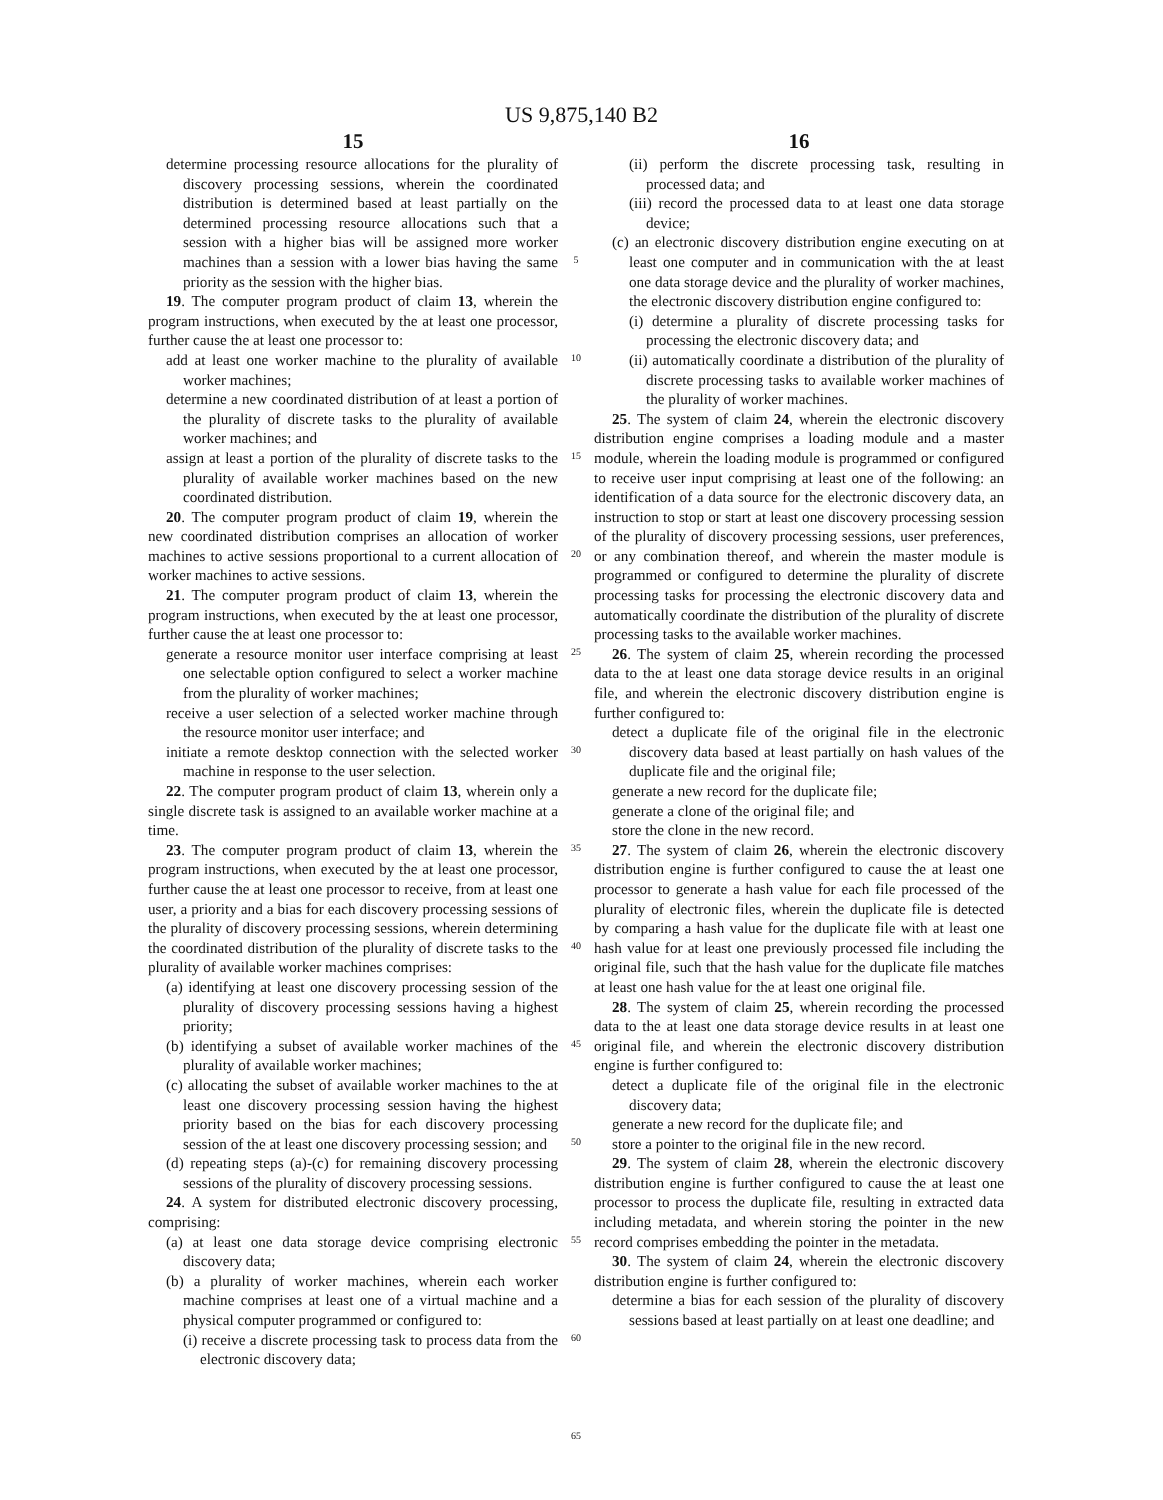US 9,875,140 B2
15
determine processing resource allocations for the plurality of discovery processing sessions, wherein the coordinated distribution is determined based at least partially on the determined processing resource allocations such that a session with a higher bias will be assigned more worker machines than a session with a lower bias having the same priority as the session with the higher bias.
19. The computer program product of claim 13, wherein the program instructions, when executed by the at least one processor, further cause the at least one processor to:
add at least one worker machine to the plurality of available worker machines;
determine a new coordinated distribution of at least a portion of the plurality of discrete tasks to the plurality of available worker machines; and
assign at least a portion of the plurality of discrete tasks to the plurality of available worker machines based on the new coordinated distribution.
20. The computer program product of claim 19, wherein the new coordinated distribution comprises an allocation of worker machines to active sessions proportional to a current allocation of worker machines to active sessions.
21. The computer program product of claim 13, wherein the program instructions, when executed by the at least one processor, further cause the at least one processor to:
generate a resource monitor user interface comprising at least one selectable option configured to select a worker machine from the plurality of worker machines;
receive a user selection of a selected worker machine through the resource monitor user interface; and
initiate a remote desktop connection with the selected worker machine in response to the user selection.
22. The computer program product of claim 13, wherein only a single discrete task is assigned to an available worker machine at a time.
23. The computer program product of claim 13, wherein the program instructions, when executed by the at least one processor, further cause the at least one processor to receive, from at least one user, a priority and a bias for each discovery processing sessions of the plurality of discovery processing sessions, wherein determining the coordinated distribution of the plurality of discrete tasks to the plurality of available worker machines comprises:
(a) identifying at least one discovery processing session of the plurality of discovery processing sessions having a highest priority;
(b) identifying a subset of available worker machines of the plurality of available worker machines;
(c) allocating the subset of available worker machines to the at least one discovery processing session having the highest priority based on the bias for each discovery processing session of the at least one discovery processing session; and
(d) repeating steps (a)-(c) for remaining discovery processing sessions of the plurality of discovery processing sessions.
24. A system for distributed electronic discovery processing, comprising:
(a) at least one data storage device comprising electronic discovery data;
(b) a plurality of worker machines, wherein each worker machine comprises at least one of a virtual machine and a physical computer programmed or configured to:
(i) receive a discrete processing task to process data from the electronic discovery data;
5
10
15
20
25
30
35
40
45
50
55
60
65
16
(ii) perform the discrete processing task, resulting in processed data; and
(iii) record the processed data to at least one data storage device;
(c) an electronic discovery distribution engine executing on at least one computer and in communication with the at least one data storage device and the plurality of worker machines, the electronic discovery distribution engine configured to:
(i) determine a plurality of discrete processing tasks for processing the electronic discovery data; and
(ii) automatically coordinate a distribution of the plurality of discrete processing tasks to available worker machines of the plurality of worker machines.
25. The system of claim 24, wherein the electronic discovery distribution engine comprises a loading module and a master module, wherein the loading module is programmed or configured to receive user input comprising at least one of the following: an identification of a data source for the electronic discovery data, an instruction to stop or start at least one discovery processing session of the plurality of discovery processing sessions, user preferences, or any combination thereof, and wherein the master module is programmed or configured to determine the plurality of discrete processing tasks for processing the electronic discovery data and automatically coordinate the distribution of the plurality of discrete processing tasks to the available worker machines.
26. The system of claim 25, wherein recording the processed data to the at least one data storage device results in an original file, and wherein the electronic discovery distribution engine is further configured to:
detect a duplicate file of the original file in the electronic discovery data based at least partially on hash values of the duplicate file and the original file;
generate a new record for the duplicate file;
generate a clone of the original file; and
store the clone in the new record.
27. The system of claim 26, wherein the electronic discovery distribution engine is further configured to cause the at least one processor to generate a hash value for each file processed of the plurality of electronic files, wherein the duplicate file is detected by comparing a hash value for the duplicate file with at least one hash value for at least one previously processed file including the original file, such that the hash value for the duplicate file matches at least one hash value for the at least one original file.
28. The system of claim 25, wherein recording the processed data to the at least one data storage device results in at least one original file, and wherein the electronic discovery distribution engine is further configured to:
detect a duplicate file of the original file in the electronic discovery data;
generate a new record for the duplicate file; and
store a pointer to the original file in the new record.
29. The system of claim 28, wherein the electronic discovery distribution engine is further configured to cause the at least one processor to process the duplicate file, resulting in extracted data including metadata, and wherein storing the pointer in the new record comprises embedding the pointer in the metadata.
30. The system of claim 24, wherein the electronic discovery distribution engine is further configured to:
determine a bias for each session of the plurality of discovery sessions based at least partially on at least one deadline; and